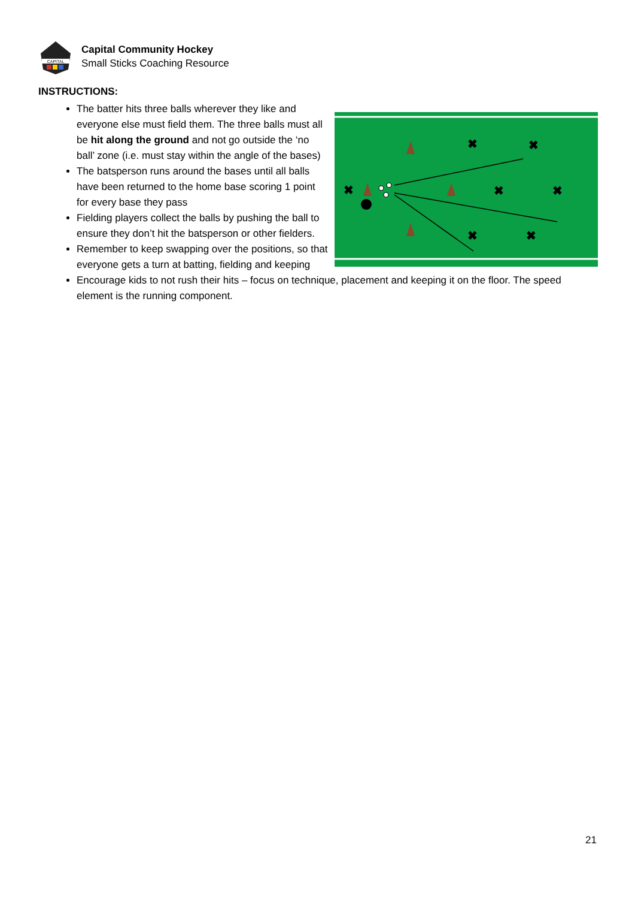CAPITAL
Capital Community Hockey
Small Sticks Coaching Resource
INSTRUCTIONS:
✖
✖
✖
✖
✖
✖
✖
The batter hits three balls wherever they like and everyone else must field them. The three balls must all be hit along the ground and not go outside the ‘no ball’ zone (i.e. must stay within the angle of the bases)
The batsperson runs around the bases until all balls have been returned to the home base scoring 1 point for every base they pass
Fielding players collect the balls by pushing the ball to ensure they don’t hit the batsperson or other fielders.
Remember to keep swapping over the positions, so that everyone gets a turn at batting, fielding and keeping
Encourage kids to not rush their hits – focus on technique, placement and keeping it on the floor. The speed element is the running component.
21